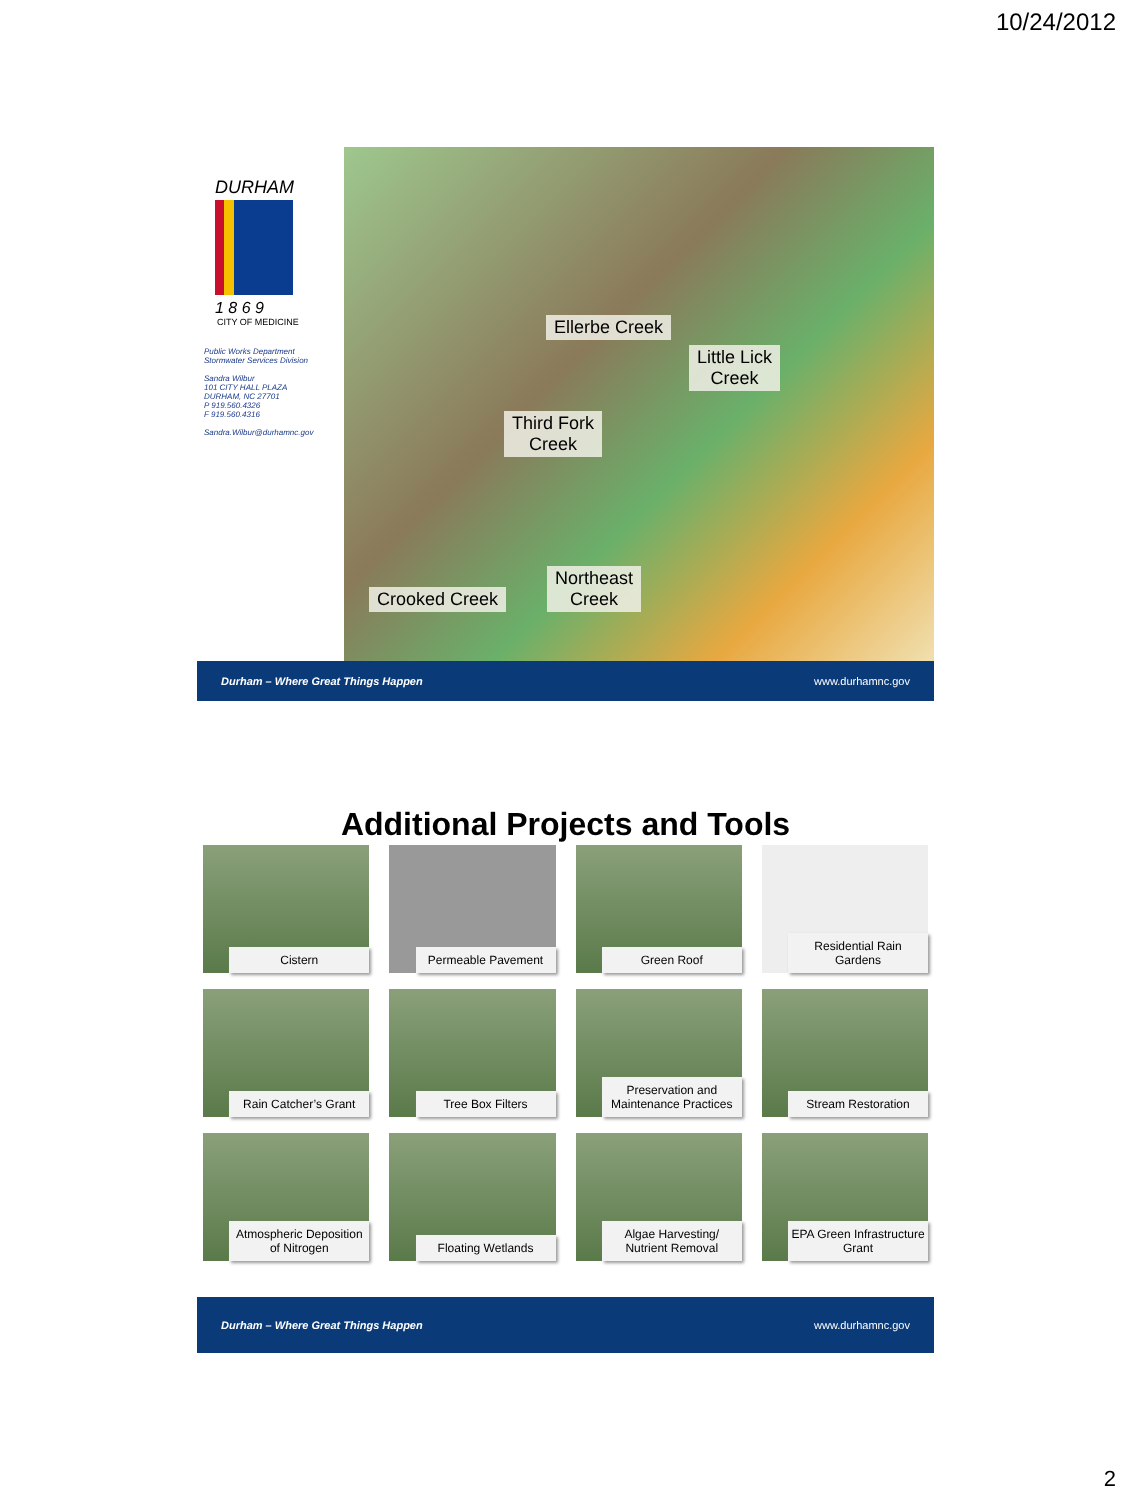10/24/2012
DURHAM
1 8 6 9
CITY OF MEDICINE
Public Works Department
Stormwater Services Division
Sandra Wilbur
101 CITY HALL PLAZA
DURHAM, NC 27701
P 919.560.4326
F 919.560.4316
Sandra.Wilbur@durhamnc.gov
Ellerbe Creek
Little Lick
Creek
Third Fork
Creek
Northeast
Creek
Crooked Creek
Durham – Where Great Things Happen www.durhamnc.gov
Additional Projects and Tools
Cistern
Permeable Pavement
Green Roof
Residential Rain Gardens
Rain Catcher’s Grant
Tree Box Filters
Preservation and Maintenance Practices
Stream Restoration
Atmospheric Deposition of Nitrogen
Floating Wetlands
Algae Harvesting/ Nutrient Removal
EPA Green Infrastructure Grant
Durham – Where Great Things Happen www.durhamnc.gov
2